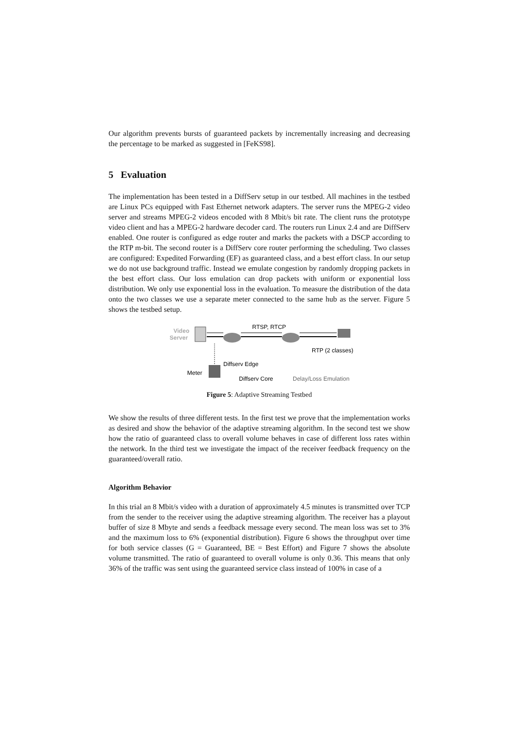Our algorithm prevents bursts of guaranteed packets by incrementally increasing and decreasing the percentage to be marked as suggested in [FeKS98].
5 Evaluation
The implementation has been tested in a DiffServ setup in our testbed. All machines in the testbed are Linux PCs equipped with Fast Ethernet network adapters. The server runs the MPEG-2 video server and streams MPEG-2 videos encoded with 8 Mbit/s bit rate. The client runs the prototype video client and has a MPEG-2 hardware decoder card. The routers run Linux 2.4 and are DiffServ enabled. One router is configured as edge router and marks the packets with a DSCP according to the RTP m-bit. The second router is a DiffServ core router performing the scheduling. Two classes are configured: Expedited Forwarding (EF) as guaranteed class, and a best effort class. In our setup we do not use background traffic. Instead we emulate congestion by randomly dropping packets in the best effort class. Our loss emulation can drop packets with uniform or exponential loss distribution. We only use exponential loss in the evaluation. To measure the distribution of the data onto the two classes we use a separate meter connected to the same hub as the server. Figure 5 shows the testbed setup.
Video
Server
RTSP, RTCP
RTP (2 classes)
Meter
Diffserv Edge
Diffserv Core
Delay/Loss Emulation
Figure 5: Adaptive Streaming Testbed
We show the results of three different tests. In the first test we prove that the implementation works as desired and show the behavior of the adaptive streaming algorithm. In the second test we show how the ratio of guaranteed class to overall volume behaves in case of different loss rates within the network. In the third test we investigate the impact of the receiver feedback frequency on the guaranteed/overall ratio.
Algorithm Behavior
In this trial an 8 Mbit/s video with a duration of approximately 4.5 minutes is transmitted over TCP from the sender to the receiver using the adaptive streaming algorithm. The receiver has a playout buffer of size 8 Mbyte and sends a feedback message every second. The mean loss was set to 3% and the maximum loss to 6% (exponential distribution). Figure 6 shows the throughput over time for both service classes (G = Guaranteed, BE = Best Effort) and Figure 7 shows the absolute volume transmitted. The ratio of guaranteed to overall volume is only 0.36. This means that only 36% of the traffic was sent using the guaranteed service class instead of 100% in case of a